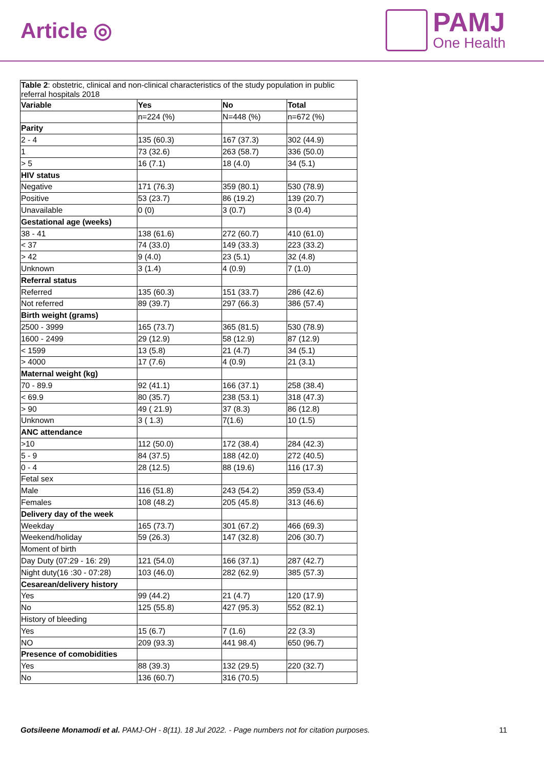Article ◎
PAMJ
One Health
| Table 2 : obstetric, clinical and non-clinical characteristics of the study population in public referral hospitals 2018 | | | |
| Variable | Yes | No | Total |
| | n=224 (%) | N=448 (%) | n=672 (%) |
| Parity | | | |
| 2 - 4 | 135 (60.3) | 167 (37.3) | 302 (44.9) |
| 1 | 73 (32.6) | 263 (58.7) | 336 (50.0) |
| > 5 | 16 (7.1) | 18 (4.0) | 34 (5.1) |
| HIV status | | | |
| Negative | 171 (76.3) | 359 (80.1) | 530 (78.9) |
| Positive | 53 (23.7) | 86 (19.2) | 139 (20.7) |
| Unavailable | 0 (0) | 3 (0.7) | 3 (0.4) |
| Gestational age (weeks) | | | |
| 38 - 41 | 138 (61.6) | 272 (60.7) | 410 (61.0) |
| < 37 | 74 (33.0) | 149 (33.3) | 223 (33.2) |
| > 42 | 9 (4.0) | 23 (5.1) | 32 (4.8) |
| Unknown | 3 (1.4) | 4 (0.9) | 7 (1.0) |
| Referral status | | | |
| Referred | 135 (60.3) | 151 (33.7) | 286 (42.6) |
| Not referred | 89 (39.7) | 297 (66.3) | 386 (57.4) |
| Birth weight (grams) | | | |
| 2500 - 3999 | 165 (73.7) | 365 (81.5) | 530 (78.9) |
| 1600 - 2499 | 29 (12.9) | 58 (12.9) | 87 (12.9) |
| < 1599 | 13 (5.8) | 21 (4.7) | 34 (5.1) |
| > 4000 | 17 (7.6) | 4 (0.9) | 21 (3.1) |
| Maternal weight (kg) | | | |
| 70 - 89.9 | 92 (41.1) | 166 (37.1) | 258 (38.4) |
| < 69.9 | 80 (35.7) | 238 (53.1) | 318 (47.3) |
| > 90 | 49 ( 21.9) | 37 (8.3) | 86 (12.8) |
| Unknown | 3 ( 1.3) | 7(1.6) | 10 (1.5) |
| ANC attendance | | | |
| >10 | 112 (50.0) | 172 (38.4) | 284 (42.3) |
| 5 - 9 | 84 (37.5) | 188 (42.0) | 272 (40.5) |
| 0 - 4 | 28 (12.5) | 88 (19.6) | 116 (17.3) |
| Fetal sex | | | |
| Male | 116 (51.8) | 243 (54.2) | 359 (53.4) |
| Females | 108 (48.2) | 205 (45.8) | 313 (46.6) |
| Delivery day of the week | | | |
| Weekday | 165 (73.7) | 301 (67.2) | 466 (69.3) |
| Weekend/holiday | 59 (26.3) | 147 (32.8) | 206 (30.7) |
| Moment of birth | | | |
| Day Duty (07:29 - 16: 29) | 121 (54.0) | 166 (37.1) | 287 (42.7) |
| Night duty(16 :30 - 07:28) | 103 (46.0) | 282 (62.9) | 385 (57.3) |
| Cesarean/delivery history | | | |
| Yes | 99 (44.2) | 21 (4.7) | 120 (17.9) |
| No | 125 (55.8) | 427 (95.3) | 552 (82.1) |
| History of bleeding | | | |
| Yes | 15 (6.7) | 7 (1.6) | 22 (3.3) |
| NO | 209 (93.3) | 441 98.4) | 650 (96.7) |
| Presence of comobidities | | | |
| Yes | 88 (39.3) | 132 (29.5) | 220 (32.7) |
| No | 136 (60.7) | 316 (70.5) | |
Gotsileene Monamodi et al. PAMJ-OH - 8(11). 18 Jul 2022. - Page numbers not for citation purposes. 11